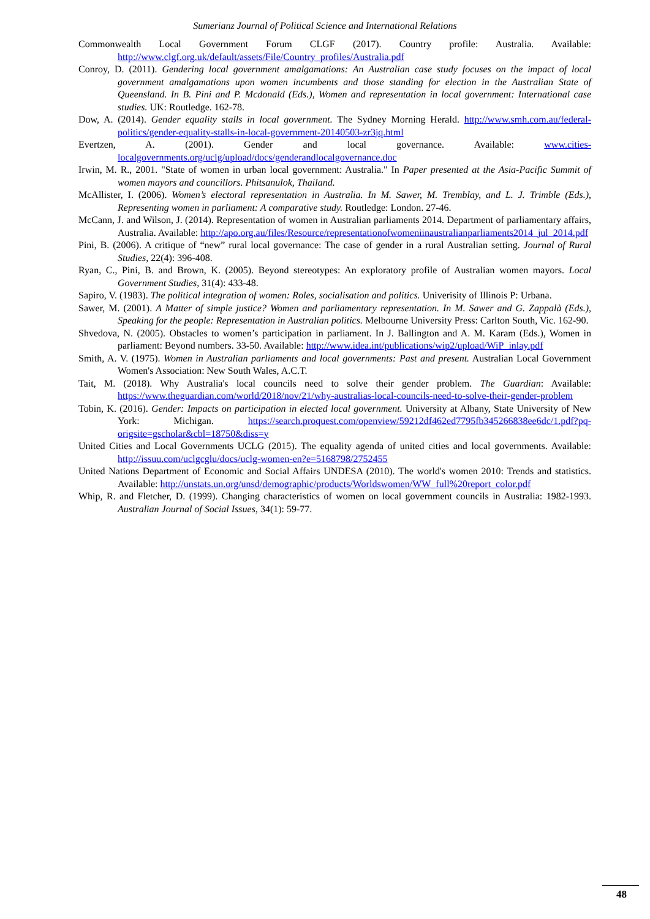Sumerianz Journal of Political Science and International Relations
Commonwealth Local Government Forum CLGF (2017). Country profile: Australia. Available: http://www.clgf.org.uk/default/assets/File/Country_profiles/Australia.pdf
Conroy, D. (2011). Gendering local government amalgamations: An Australian case study focuses on the impact of local government amalgamations upon women incumbents and those standing for election in the Australian State of Queensland. In B. Pini and P. Mcdonald (Eds.), Women and representation in local government: International case studies. UK: Routledge. 162-78.
Dow, A. (2014). Gender equality stalls in local government. The Sydney Morning Herald. http://www.smh.com.au/federal-politics/gender-equality-stalls-in-local-government-20140503-zr3jq.html
Evertzen, A. (2001). Gender and local governance. Available: www.cities-localgovernments.org/uclg/upload/docs/genderandlocalgovernance.doc
Irwin, M. R., 2001. "State of women in urban local government: Australia." In Paper presented at the Asia-Pacific Summit of women mayors and councillors. Phitsanulok, Thailand.
McAllister, I. (2006). Women’s electoral representation in Australia. In M. Sawer, M. Tremblay, and L. J. Trimble (Eds.), Representing women in parliament: A comparative study. Routledge: London. 27-46.
McCann, J. and Wilson, J. (2014). Representation of women in Australian parliaments 2014. Department of parliamentary affairs, Australia. Available: http://apo.org.au/files/Resource/representationofwomeniinaustralianparliaments2014_jul_2014.pdf
Pini, B. (2006). A critique of “new” rural local governance: The case of gender in a rural Australian setting. Journal of Rural Studies, 22(4): 396-408.
Ryan, C., Pini, B. and Brown, K. (2005). Beyond stereotypes: An exploratory profile of Australian women mayors. Local Government Studies, 31(4): 433-48.
Sapiro, V. (1983). The political integration of women: Roles, socialisation and politics. Univerisity of Illinois P: Urbana.
Sawer, M. (2001). A Matter of simple justice? Women and parliamentary representation. In M. Sawer and G. Zappalà (Eds.), Speaking for the people: Representation in Australian politics. Melbourne University Press: Carlton South, Vic. 162-90.
Shvedova, N. (2005). Obstacles to women’s participation in parliament. In J. Ballington and A. M. Karam (Eds.), Women in parliament: Beyond numbers. 33-50. Available: http://www.idea.int/publications/wip2/upload/WiP_inlay.pdf
Smith, A. V. (1975). Women in Australian parliaments and local governments: Past and present. Australian Local Government Women's Association: New South Wales, A.C.T.
Tait, M. (2018). Why Australia's local councils need to solve their gender problem. The Guardian: Available: https://www.theguardian.com/world/2018/nov/21/why-australias-local-councils-need-to-solve-their-gender-problem
Tobin, K. (2016). Gender: Impacts on participation in elected local government. University at Albany, State University of New York: Michigan. https://search.proquest.com/openview/59212df462ed7795fb345266838ee6dc/1.pdf?pq-origsite=gscholar&cbl=18750&diss=y
United Cities and Local Governments UCLG (2015). The equality agenda of united cities and local governments. Available: http://issuu.com/uclgcglu/docs/uclg-women-en?e=5168798/2752455
United Nations Department of Economic and Social Affairs UNDESA (2010). The world's women 2010: Trends and statistics. Available: http://unstats.un.org/unsd/demographic/products/Worldswomen/WW_full%20report_color.pdf
Whip, R. and Fletcher, D. (1999). Changing characteristics of women on local government councils in Australia: 1982-1993. Australian Journal of Social Issues, 34(1): 59-77.
48